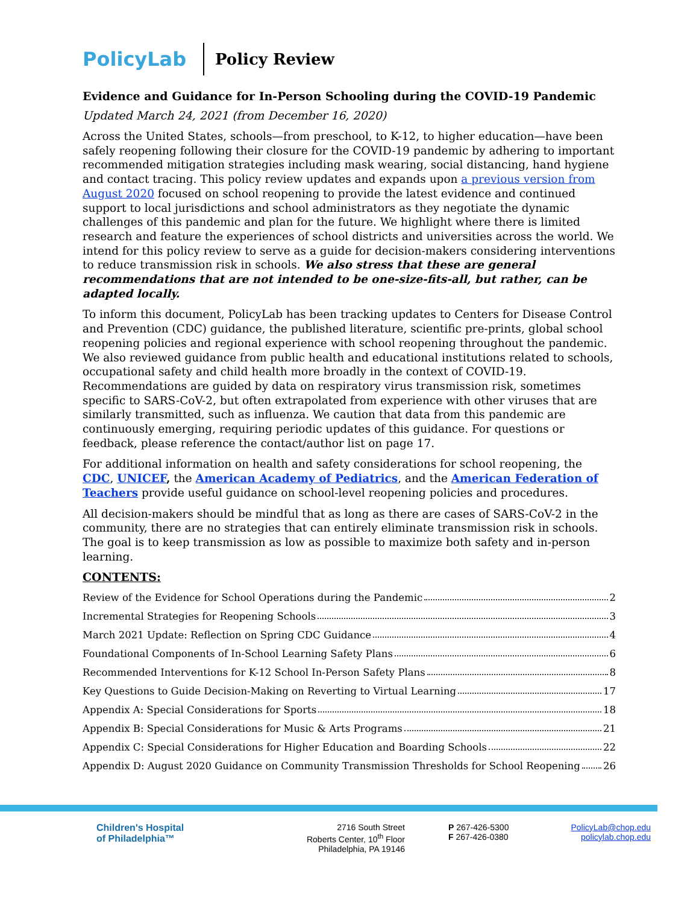PolicyLab
Policy Review
Evidence and Guidance for In-Person Schooling during the COVID-19 Pandemic
Updated March 24, 2021 (from December 16, 2020)
Across the United States, schools—from preschool, to K-12, to higher education—have been safely reopening following their closure for the COVID-19 pandemic by adhering to important recommended mitigation strategies including mask wearing, social distancing, hand hygiene and contact tracing. This policy review updates and expands upon a previous version from August 2020 focused on school reopening to provide the latest evidence and continued support to local jurisdictions and school administrators as they negotiate the dynamic challenges of this pandemic and plan for the future. We highlight where there is limited research and feature the experiences of school districts and universities across the world. We intend for this policy review to serve as a guide for decision-makers considering interventions to reduce transmission risk in schools. We also stress that these are general recommendations that are not intended to be one-size-fits-all, but rather, can be adapted locally.
To inform this document, PolicyLab has been tracking updates to Centers for Disease Control and Prevention (CDC) guidance, the published literature, scientific pre-prints, global school reopening policies and regional experience with school reopening throughout the pandemic. We also reviewed guidance from public health and educational institutions related to schools, occupational safety and child health more broadly in the context of COVID-19. Recommendations are guided by data on respiratory virus transmission risk, sometimes specific to SARS-CoV-2, but often extrapolated from experience with other viruses that are similarly transmitted, such as influenza. We caution that data from this pandemic are continuously emerging, requiring periodic updates of this guidance. For questions or feedback, please reference the contact/author list on page 17.
For additional information on health and safety considerations for school reopening, the CDC, UNICEF, the American Academy of Pediatrics, and the American Federation of Teachers provide useful guidance on school-level reopening policies and procedures.
All decision-makers should be mindful that as long as there are cases of SARS-CoV-2 in the community, there are no strategies that can entirely eliminate transmission risk in schools. The goal is to keep transmission as low as possible to maximize both safety and in-person learning.
CONTENTS:
Review of the Evidence for School Operations during the Pandemic 2
Incremental Strategies for Reopening Schools 3
March 2021 Update: Reflection on Spring CDC Guidance 4
Foundational Components of In-School Learning Safety Plans 6
Recommended Interventions for K-12 School In-Person Safety Plans 8
Key Questions to Guide Decision-Making on Reverting to Virtual Learning 17
Appendix A: Special Considerations for Sports 18
Appendix B: Special Considerations for Music & Arts Programs 21
Appendix C: Special Considerations for Higher Education and Boarding Schools 22
Appendix D: August 2020 Guidance on Community Transmission Thresholds for School Reopening 26
Children's Hospital
of Philadelphia™
2716 South Street
Roberts Center, 10<sup>th</sup> Floor
Philadelphia, PA 19146
P 267-426-5300
F 267-426-0380
PolicyLab@chop.edu
policylab.chop.edu